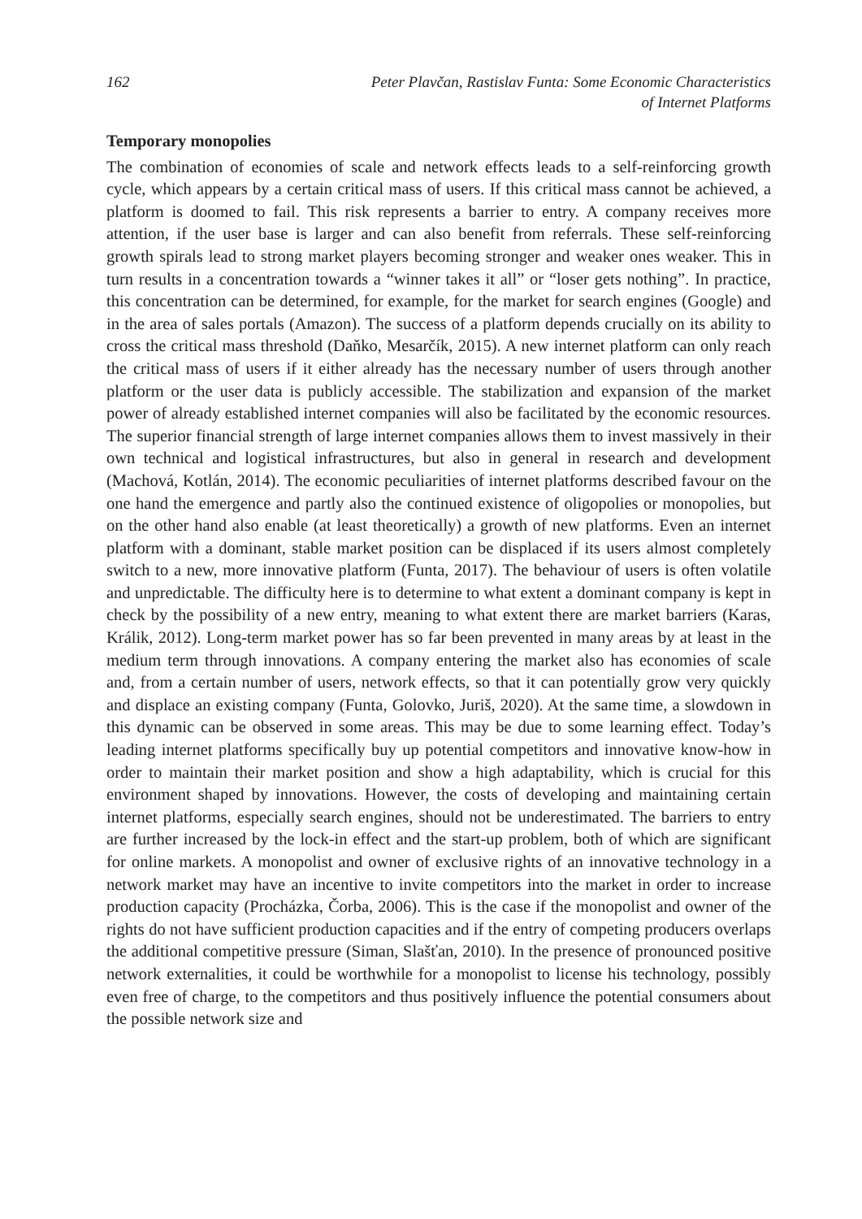162 Peter Plavčan, Rastislav Funta: Some Economic Characteristics
of Internet Platforms
Temporary monopolies
The combination of economies of scale and network effects leads to a self-reinforcing growth cycle, which appears by a certain critical mass of users. If this critical mass cannot be achieved, a platform is doomed to fail. This risk represents a barrier to entry. A company receives more attention, if the user base is larger and can also benefit from referrals. These self-reinforcing growth spirals lead to strong market players becoming stronger and weaker ones weaker. This in turn results in a concentration towards a “winner takes it all” or “loser gets nothing”. In practice, this concentration can be determined, for example, for the market for search engines (Google) and in the area of sales portals (Amazon). The success of a platform depends crucially on its ability to cross the critical mass threshold (Daňko, Mesarčík, 2015). A new internet platform can only reach the critical mass of users if it either already has the necessary number of users through another platform or the user data is publicly accessible. The stabilization and expansion of the market power of already established internet companies will also be facilitated by the economic resources. The superior financial strength of large internet companies allows them to invest massively in their own technical and logistical infrastructures, but also in general in research and development (Machová, Kotlán, 2014). The economic peculiarities of internet platforms described favour on the one hand the emergence and partly also the continued existence of oligopolies or monopolies, but on the other hand also enable (at least theoretically) a growth of new platforms. Even an internet platform with a dominant, stable market position can be displaced if its users almost completely switch to a new, more innovative platform (Funta, 2017). The behaviour of users is often volatile and unpredictable. The difficulty here is to determine to what extent a dominant company is kept in check by the possibility of a new entry, meaning to what extent there are market barriers (Karas, Králik, 2012). Long-term market power has so far been prevented in many areas by at least in the medium term through innovations. A company entering the market also has economies of scale and, from a certain number of users, network effects, so that it can potentially grow very quickly and displace an existing company (Funta, Golovko, Juriš, 2020). At the same time, a slowdown in this dynamic can be observed in some areas. This may be due to some learning effect. Today’s leading internet platforms specifically buy up potential competitors and innovative know-how in order to maintain their market position and show a high adaptability, which is crucial for this environment shaped by innovations. However, the costs of developing and maintaining certain internet platforms, especially search engines, should not be underestimated. The barriers to entry are further increased by the lock-in effect and the start-up problem, both of which are significant for online markets. A monopolist and owner of exclusive rights of an innovative technology in a network market may have an incentive to invite competitors into the market in order to increase production capacity (Procházka, Čorba, 2006). This is the case if the monopolist and owner of the rights do not have sufficient production capacities and if the entry of competing producers overlaps the additional competitive pressure (Siman, Slašťan, 2010). In the presence of pronounced positive network externalities, it could be worthwhile for a monopolist to license his technology, possibly even free of charge, to the competitors and thus positively influence the potential consumers about the possible network size and